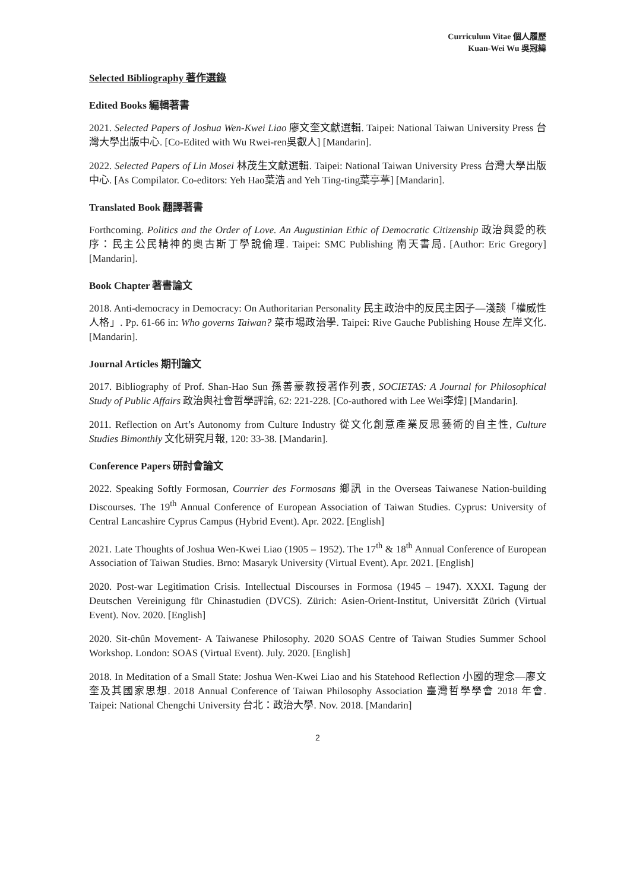Curriculum Vitae 個人履歷
Kuan-Wei Wu 吳冠緯
Selected Bibliography 著作選錄
Edited Books 編輯著書
2021. Selected Papers of Joshua Wen-Kwei Liao 廖文奎文獻選輯. Taipei: National Taiwan University Press 台灣大學出版中心. [Co-Edited with Wu Rwei-ren吳叡人] [Mandarin].
2022. Selected Papers of Lin Mosei 林茂生文獻選輯. Taipei: National Taiwan University Press 台灣大學出版中心. [As Compilator. Co-editors: Yeh Hao葉浩 and Yeh Ting-ting葉亭葶] [Mandarin].
Translated Book 翻譯著書
Forthcoming. Politics and the Order of Love. An Augustinian Ethic of Democratic Citizenship 政治與愛的秩序：民主公民精神的奧古斯丁學說倫理. Taipei: SMC Publishing 南天書局. [Author: Eric Gregory] [Mandarin].
Book Chapter 著書論文
2018. Anti-democracy in Democracy: On Authoritarian Personality 民主政治中的反民主因子—淺談「權威性人格」. Pp. 61-66 in: Who governs Taiwan? 菜市場政治學. Taipei: Rive Gauche Publishing House 左岸文化. [Mandarin].
Journal Articles 期刊論文
2017. Bibliography of Prof. Shan-Hao Sun 孫善豪教授著作列表, SOCIETAS: A Journal for Philosophical Study of Public Affairs 政治與社會哲學評論, 62: 221-228. [Co-authored with Lee Wei李煒] [Mandarin].
2011. Reflection on Art’s Autonomy from Culture Industry 從文化創意產業反思藝術的自主性, Culture Studies Bimonthly 文化研究月報, 120: 33-38. [Mandarin].
Conference Papers 研討會論文
2022. Speaking Softly Formosan, Courrier des Formosans 鄉訊 in the Overseas Taiwanese Nation-building Discourses. The 19<sup>th</sup> Annual Conference of European Association of Taiwan Studies. Cyprus: University of Central Lancashire Cyprus Campus (Hybrid Event). Apr. 2022. [English]
2021. Late Thoughts of Joshua Wen-Kwei Liao (1905 – 1952). The 17<sup>th</sup> & 18<sup>th</sup> Annual Conference of European Association of Taiwan Studies. Brno: Masaryk University (Virtual Event). Apr. 2021. [English]
2020. Post-war Legitimation Crisis. Intellectual Discourses in Formosa (1945 – 1947). XXXI. Tagung der Deutschen Vereinigung für Chinastudien (DVCS). Zürich: Asien-Orient-Institut, Universität Zürich (Virtual Event). Nov. 2020. [English]
2020. Sit-chûn Movement- A Taiwanese Philosophy. 2020 SOAS Centre of Taiwan Studies Summer School Workshop. London: SOAS (Virtual Event). July. 2020. [English]
2018. In Meditation of a Small State: Joshua Wen-Kwei Liao and his Statehood Reflection 小國的理念—廖文奎及其國家思想. 2018 Annual Conference of Taiwan Philosophy Association 臺灣哲學學會 2018 年會. Taipei: National Chengchi University 台北：政治大學. Nov. 2018. [Mandarin]
2